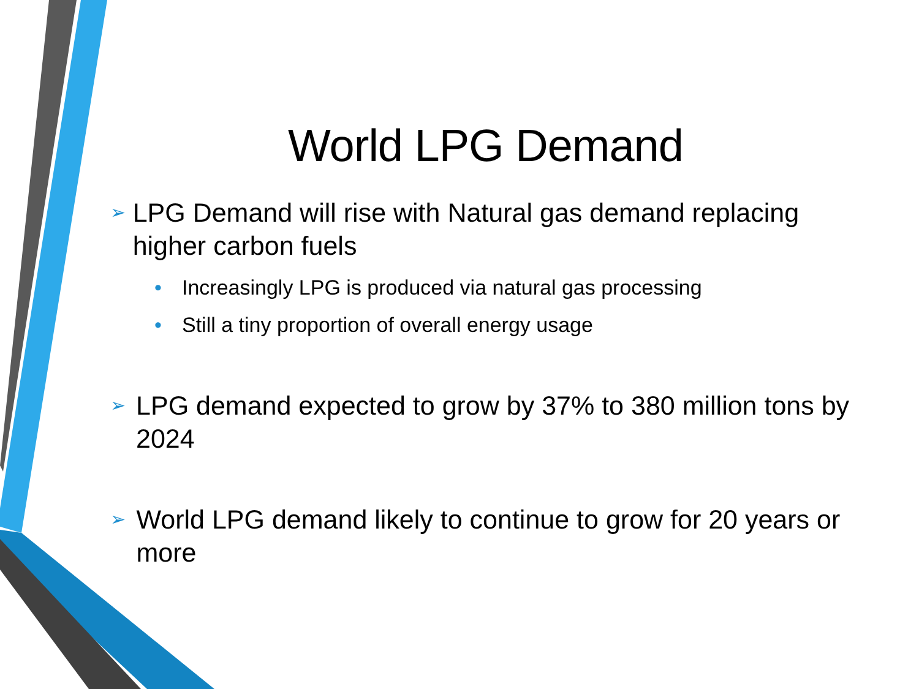World LPG Demand
➢ LPG Demand will rise with Natural gas demand replacing higher carbon fuels
• Increasingly LPG is produced via natural gas processing
• Still a tiny proportion of overall energy usage
➢ LPG demand expected to grow by 37% to 380 million tons by 2024
➢ World LPG demand likely to continue to grow for 20 years or more